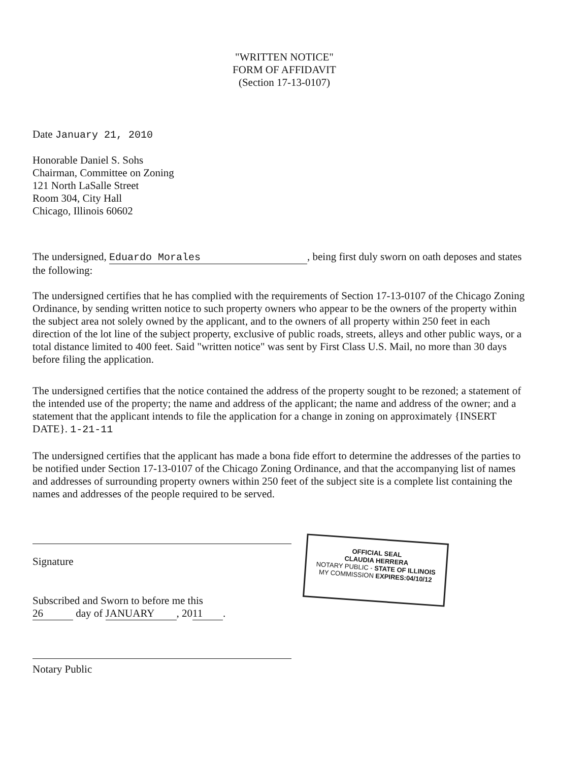"WRITTEN NOTICE"
FORM OF AFFIDAVIT
(Section 17-13-0107)
Date January 21, 2010
Honorable Daniel S. Sohs
Chairman, Committee on Zoning
121 North LaSalle Street
Room 304, City Hall
Chicago, Illinois 60602
The undersigned, Eduardo Morales, being first duly sworn on oath deposes and states the following:
The undersigned certifies that he has complied with the requirements of Section 17-13-0107 of the Chicago Zoning Ordinance, by sending written notice to such property owners who appear to be the owners of the property within the subject area not solely owned by the applicant, and to the owners of all property within 250 feet in each direction of the lot line of the subject property, exclusive of public roads, streets, alleys and other public ways, or a total distance limited to 400 feet. Said "written notice" was sent by First Class U.S. Mail, no more than 30 days before filing the application.
The undersigned certifies that the notice contained the address of the property sought to be rezoned; a statement of the intended use of the property; the name and address of the applicant; the name and address of the owner; and a statement that the applicant intends to file the application for a change in zoning on approximately {INSERT DATE}. 1-21-11
The undersigned certifies that the applicant has made a bona fide effort to determine the addresses of the parties to be notified under Section 17-13-0107 of the Chicago Zoning Ordinance, and that the accompanying list of names and addresses of surrounding property owners within 250 feet of the subject site is a complete list containing the names and addresses of the people required to be served.
Signature
Subscribed and Sworn to before me this
26 day of JANUARY, 20 11.
Notary Public
OFFICIAL SEAL
CLAUDIA HERRERA
NOTARY PUBLIC - STATE OF ILLINOIS
MY COMMISSION EXPIRES:04/10/12